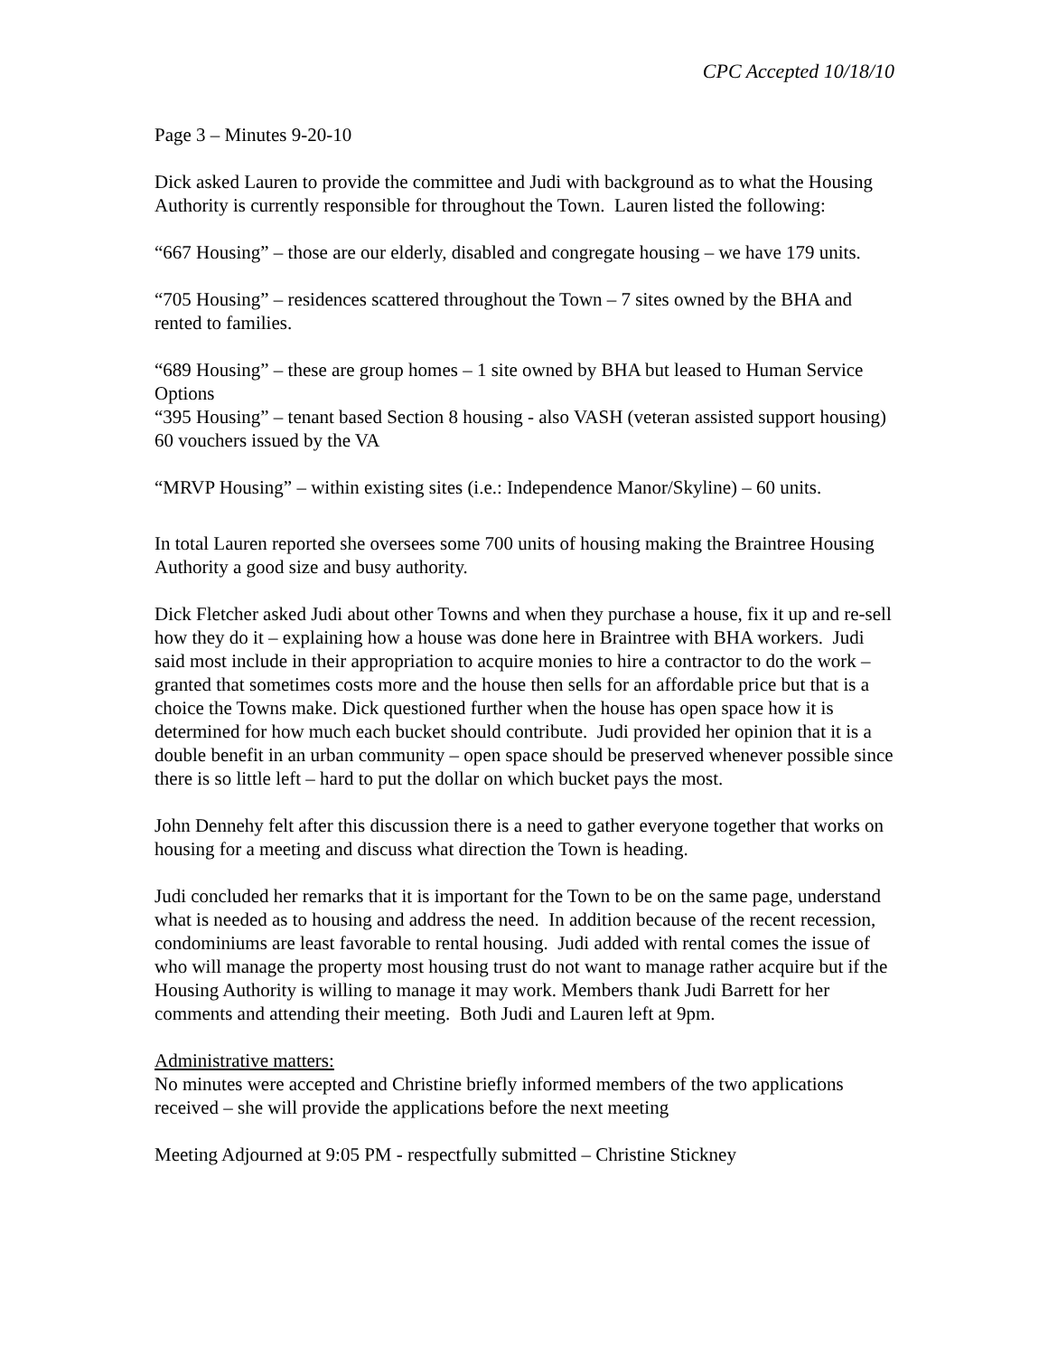CPC Accepted 10/18/10
Page 3 – Minutes 9-20-10
Dick asked Lauren to provide the committee and Judi with background as to what the Housing Authority is currently responsible for throughout the Town. Lauren listed the following:
“667 Housing” – those are our elderly, disabled and congregate housing – we have 179 units.
“705 Housing” – residences scattered throughout the Town – 7 sites owned by the BHA and rented to families.
“689 Housing” – these are group homes – 1 site owned by BHA but leased to Human Service Options
“395 Housing” – tenant based Section 8 housing - also VASH (veteran assisted support housing) 60 vouchers issued by the VA
“MRVP Housing” – within existing sites (i.e.: Independence Manor/Skyline) – 60 units.
In total Lauren reported she oversees some 700 units of housing making the Braintree Housing Authority a good size and busy authority.
Dick Fletcher asked Judi about other Towns and when they purchase a house, fix it up and re-sell how they do it – explaining how a house was done here in Braintree with BHA workers. Judi said most include in their appropriation to acquire monies to hire a contractor to do the work – granted that sometimes costs more and the house then sells for an affordable price but that is a choice the Towns make. Dick questioned further when the house has open space how it is determined for how much each bucket should contribute. Judi provided her opinion that it is a double benefit in an urban community – open space should be preserved whenever possible since there is so little left – hard to put the dollar on which bucket pays the most.
John Dennehy felt after this discussion there is a need to gather everyone together that works on housing for a meeting and discuss what direction the Town is heading.
Judi concluded her remarks that it is important for the Town to be on the same page, understand what is needed as to housing and address the need. In addition because of the recent recession, condominiums are least favorable to rental housing. Judi added with rental comes the issue of who will manage the property most housing trust do not want to manage rather acquire but if the Housing Authority is willing to manage it may work. Members thank Judi Barrett for her comments and attending their meeting. Both Judi and Lauren left at 9pm.
Administrative matters:
No minutes were accepted and Christine briefly informed members of the two applications received – she will provide the applications before the next meeting
Meeting Adjourned at 9:05 PM - respectfully submitted – Christine Stickney